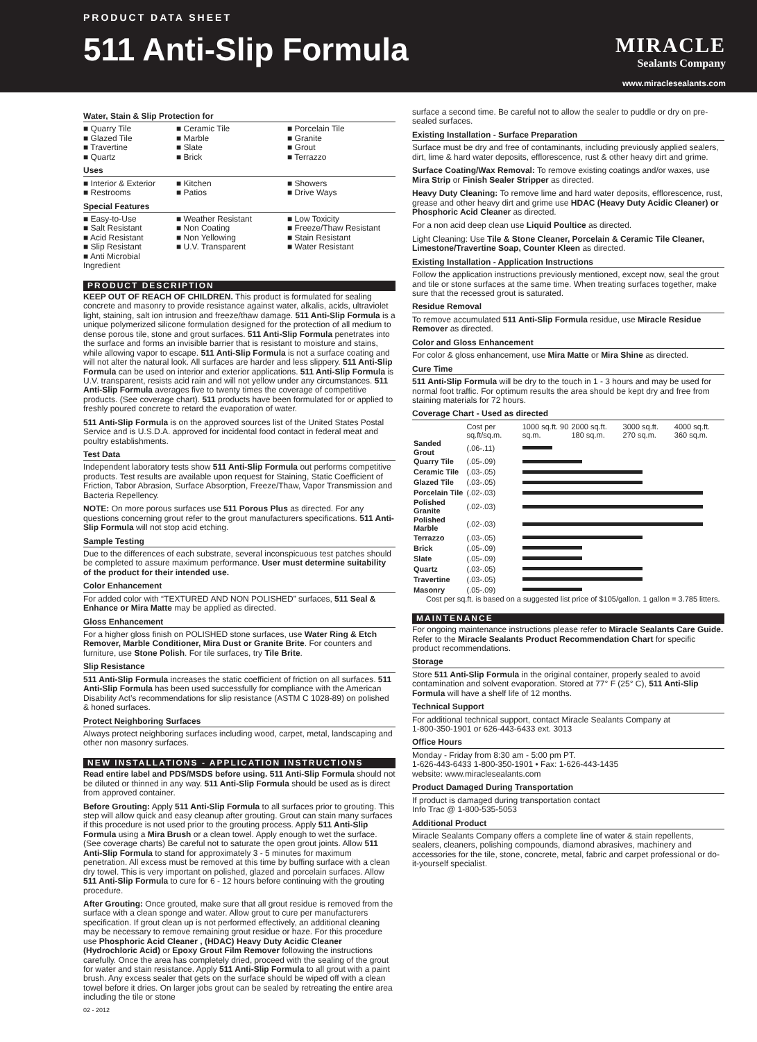PRODUCT DATA SHEET
511 Anti-Slip Formula
MIRACLE
Sealants Company
www.miraclesealants.com
Water, Stain & Slip Protection for
■ Quarry Tile ■ Ceramic Tile ■ Porcelain Tile ■ Glazed Tile ■ Marble ■ Granite ■ Travertine ■ Slate ■ Grout ■ Quartz ■ Brick ■ Terrazzo
Uses
■ Interior & Exterior ■ Kitchen ■ Showers ■ Restrooms ■ Patios ■ Drive Ways
Special Features
■ Easy-to-Use ■ Weather Resistant ■ Low Toxicity ■ Salt Resistant ■ Non Coating ■ Freeze/Thaw Resistant ■ Acid Resistant ■ Non Yellowing ■ Stain Resistant ■ Slip Resistant ■ U.V. Transparent ■ Water Resistant ■ Anti Microbial Ingredient
PRODUCT DESCRIPTION
KEEP OUT OF REACH OF CHILDREN. This product is formulated for sealing concrete and masonry to provide resistance against water, alkalis, acids, ultraviolet light, staining, salt ion intrusion and freeze/thaw damage. 511 Anti-Slip Formula is a unique polymerized silicone formulation designed for the protection of all medium to dense porous tile, stone and grout surfaces. 511 Anti-Slip Formula penetrates into the surface and forms an invisible barrier that is resistant to moisture and stains, while allowing vapor to escape. 511 Anti-Slip Formula is not a surface coating and will not alter the natural look. All surfaces are harder and less slippery. 511 Anti-Slip Formula can be used on interior and exterior applications. 511 Anti-Slip Formula is U.V. transparent, resists acid rain and will not yellow under any circumstances. 511 Anti-Slip Formula averages five to twenty times the coverage of competitive products. (See coverage chart). 511 products have been formulated for or applied to freshly poured concrete to retard the evaporation of water.
511 Anti-Slip Formula is on the approved sources list of the United States Postal Service and is U.S.D.A. approved for incidental food contact in federal meat and poultry establishments.
Test Data
Independent laboratory tests show 511 Anti-Slip Formula out performs competitive products. Test results are available upon request for Staining, Static Coefficient of Friction, Tabor Abrasion, Surface Absorption, Freeze/Thaw, Vapor Transmission and Bacteria Repellency.
NOTE: On more porous surfaces use 511 Porous Plus as directed. For any questions concerning grout refer to the grout manufacturers specifications. 511 Anti-Slip Formula will not stop acid etching.
Sample Testing
Due to the differences of each substrate, several inconspicuous test patches should be completed to assure maximum performance. User must determine suitability of the product for their intended use.
Color Enhancement
For added color with “TEXTURED AND NON POLISHED” surfaces, 511 Seal & Enhance or Mira Matte may be applied as directed.
Gloss Enhancement
For a higher gloss finish on POLISHED stone surfaces, use Water Ring & Etch Remover, Marble Conditioner, Mira Dust or Granite Brite. For counters and furniture, use Stone Polish. For tile surfaces, try Tile Brite.
Slip Resistance
511 Anti-Slip Formula increases the static coefficient of friction on all surfaces. 511 Anti-Slip Formula has been used successfully for compliance with the American Disability Act’s recommendations for slip resistance (ASTM C 1028-89) on polished & honed surfaces.
Protect Neighboring Surfaces
Always protect neighboring surfaces including wood, carpet, metal, landscaping and other non masonry surfaces.
NEW INSTALLATIONS - APPLICATION INSTRUCTIONS
Read entire label and PDS/MSDS before using. 511 Anti-Slip Formula should not be diluted or thinned in any way. 511 Anti-Slip Formula should be used as is direct from approved container.
Before Grouting: Apply 511 Anti-Slip Formula to all surfaces prior to grouting. This step will allow quick and easy cleanup after grouting. Grout can stain many surfaces if this procedure is not used prior to the grouting process. Apply 511 Anti-Slip Formula using a Mira Brush or a clean towel. Apply enough to wet the surface. (See coverage charts) Be careful not to saturate the open grout joints. Allow 511 Anti-Slip Formula to stand for approximately 3 - 5 minutes for maximum penetration. All excess must be removed at this time by buffing surface with a clean dry towel. This is very important on polished, glazed and porcelain surfaces. Allow 511 Anti-Slip Formula to cure for 6 - 12 hours before continuing with the grouting procedure.
After Grouting: Once grouted, make sure that all grout residue is removed from the surface with a clean sponge and water. Allow grout to cure per manufacturers specification. If grout clean up is not performed effectively, an additional cleaning may be necessary to remove remaining grout residue or haze. For this procedure use Phosphoric Acid Cleaner , (HDAC) Heavy Duty Acidic Cleaner (Hydrochloric Acid) or Epoxy Grout Film Remover following the instructions carefully. Once the area has completely dried, proceed with the sealing of the grout for water and stain resistance. Apply 511 Anti-Slip Formula to all grout with a paint brush. Any excess sealer that gets on the surface should be wiped off with a clean towel before it dries. On larger jobs grout can be sealed by retreating the entire area including the tile or stone
02 - 2012
surface a second time. Be careful not to allow the sealer to puddle or dry on pre-sealed surfaces.
Existing Installation - Surface Preparation
Surface must be dry and free of contaminants, including previously applied sealers, dirt, lime & hard water deposits, efflorescence, rust & other heavy dirt and grime.
Surface Coating/Wax Removal: To remove existing coatings and/or waxes, use Mira Strip or Finish Sealer Stripper as directed.
Heavy Duty Cleaning: To remove lime and hard water deposits, efflorescence, rust, grease and other heavy dirt and grime use HDAC (Heavy Duty Acidic Cleaner) or Phosphoric Acid Cleaner as directed.
For a non acid deep clean use Liquid Poultice as directed.
Light Cleaning: Use Tile & Stone Cleaner, Porcelain & Ceramic Tile Cleaner, Limestone/Travertine Soap, Counter Kleen as directed.
Existing Installation - Application Instructions
Follow the application instructions previously mentioned, except now, seal the grout and tile or stone surfaces at the same time. When treating surfaces together, make sure that the recessed grout is saturated.
Residue Removal
To remove accumulated 511 Anti-Slip Formula residue, use Miracle Residue Remover as directed.
Color and Gloss Enhancement
For color & gloss enhancement, use Mira Matte or Mira Shine as directed.
Cure Time
511 Anti-Slip Formula will be dry to the touch in 1 - 3 hours and may be used for normal foot traffic. For optimum results the area should be kept dry and free from staining materials for 72 hours.
Coverage Chart - Used as directed
| | Cost per sq.ft/sq.m. | 1000 sq.ft. 90 sq.m. | 2000 sq.ft. 180 sq.m. | 3000 sq.ft. 270 sq.m. | 4000 sq.ft. 360 sq.m. |
| --- | --- | --- | --- | --- | --- |
| Sanded Grout | (.06-.11) | | | | |
| Quarry Tile | (.05-.09) | | | | |
| Ceramic Tile | (.03-.05) | | | | |
| Glazed Tile | (.03-.05) | | | | |
| Porcelain Tile | (.02-.03) | | | | |
| Polished Granite | (.02-.03) | | | | |
| Polished Marble | (.02-.03) | | | | |
| Terrazzo | (.03-.05) | | | | |
| Brick | (.05-.09) | | | | |
| Slate | (.05-.09) | | | | |
| Quartz | (.03-.05) | | | | |
| Travertine | (.03-.05) | | | | |
| Masonry | (.05-.09) | | | | |
Cost per sq.ft. is based on a suggested list price of $105/gallon. 1 gallon = 3.785 litters.
MAINTENANCE
For ongoing maintenance instructions please refer to Miracle Sealants Care Guide. Refer to the Miracle Sealants Product Recommendation Chart for specific product recommendations.
Storage
Store 511 Anti-Slip Formula in the original container, properly sealed to avoid contamination and solvent evaporation. Stored at 77° F (25° C), 511 Anti-Slip Formula will have a shelf life of 12 months.
Technical Support
For additional technical support, contact Miracle Sealants Company at
1-800-350-1901 or 626-443-6433 ext. 3013
Office Hours
Monday - Friday from 8:30 am - 5:00 pm PT.
1-626-443-6433 1-800-350-1901 • Fax: 1-626-443-1435
website: www.miraclesealants.com
Product Damaged During Transportation
If product is damaged during transportation contact
Info Trac @ 1-800-535-5053
Additional Product
Miracle Sealants Company offers a complete line of water & stain repellents, sealers, cleaners, polishing compounds, diamond abrasives, machinery and accessories for the tile, stone, concrete, metal, fabric and carpet professional or do-it-yourself specialist.